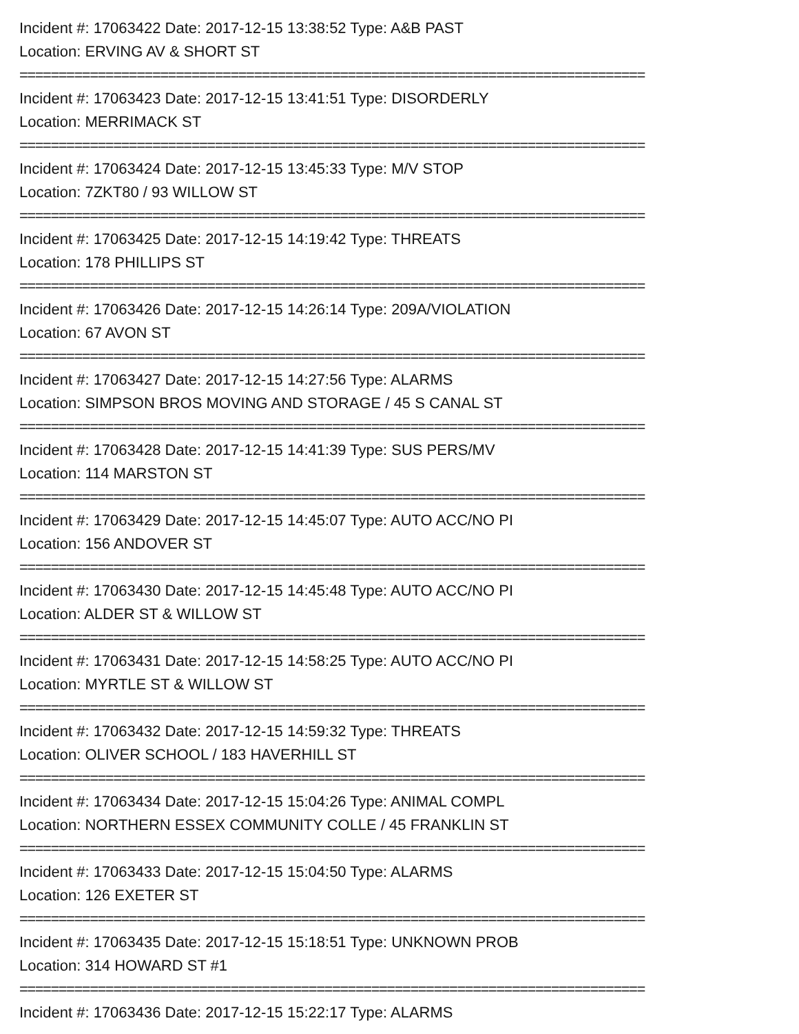Incident #: 17063422 Date: 2017-12-15 13:38:52 Type: A&B PAST
Location: ERVING AV & SHORT ST
================================================================================
Incident #: 17063423 Date: 2017-12-15 13:41:51 Type: DISORDERLY
Location: MERRIMACK ST
================================================================================
Incident #: 17063424 Date: 2017-12-15 13:45:33 Type: M/V STOP
Location: 7ZKT80 / 93 WILLOW ST
================================================================================
Incident #: 17063425 Date: 2017-12-15 14:19:42 Type: THREATS
Location: 178 PHILLIPS ST
================================================================================
Incident #: 17063426 Date: 2017-12-15 14:26:14 Type: 209A/VIOLATION
Location: 67 AVON ST
================================================================================
Incident #: 17063427 Date: 2017-12-15 14:27:56 Type: ALARMS
Location: SIMPSON BROS MOVING AND STORAGE / 45 S CANAL ST
================================================================================
Incident #: 17063428 Date: 2017-12-15 14:41:39 Type: SUS PERS/MV
Location: 114 MARSTON ST
================================================================================
Incident #: 17063429 Date: 2017-12-15 14:45:07 Type: AUTO ACC/NO PI
Location: 156 ANDOVER ST
================================================================================
Incident #: 17063430 Date: 2017-12-15 14:45:48 Type: AUTO ACC/NO PI
Location: ALDER ST & WILLOW ST
================================================================================
Incident #: 17063431 Date: 2017-12-15 14:58:25 Type: AUTO ACC/NO PI
Location: MYRTLE ST & WILLOW ST
================================================================================
Incident #: 17063432 Date: 2017-12-15 14:59:32 Type: THREATS
Location: OLIVER SCHOOL / 183 HAVERHILL ST
================================================================================
Incident #: 17063434 Date: 2017-12-15 15:04:26 Type: ANIMAL COMPL
Location: NORTHERN ESSEX COMMUNITY COLLE / 45 FRANKLIN ST
================================================================================
Incident #: 17063433 Date: 2017-12-15 15:04:50 Type: ALARMS
Location: 126 EXETER ST
================================================================================
Incident #: 17063435 Date: 2017-12-15 15:18:51 Type: UNKNOWN PROB
Location: 314 HOWARD ST #1
================================================================================
Incident #: 17063436 Date: 2017-12-15 15:22:17 Type: ALARMS